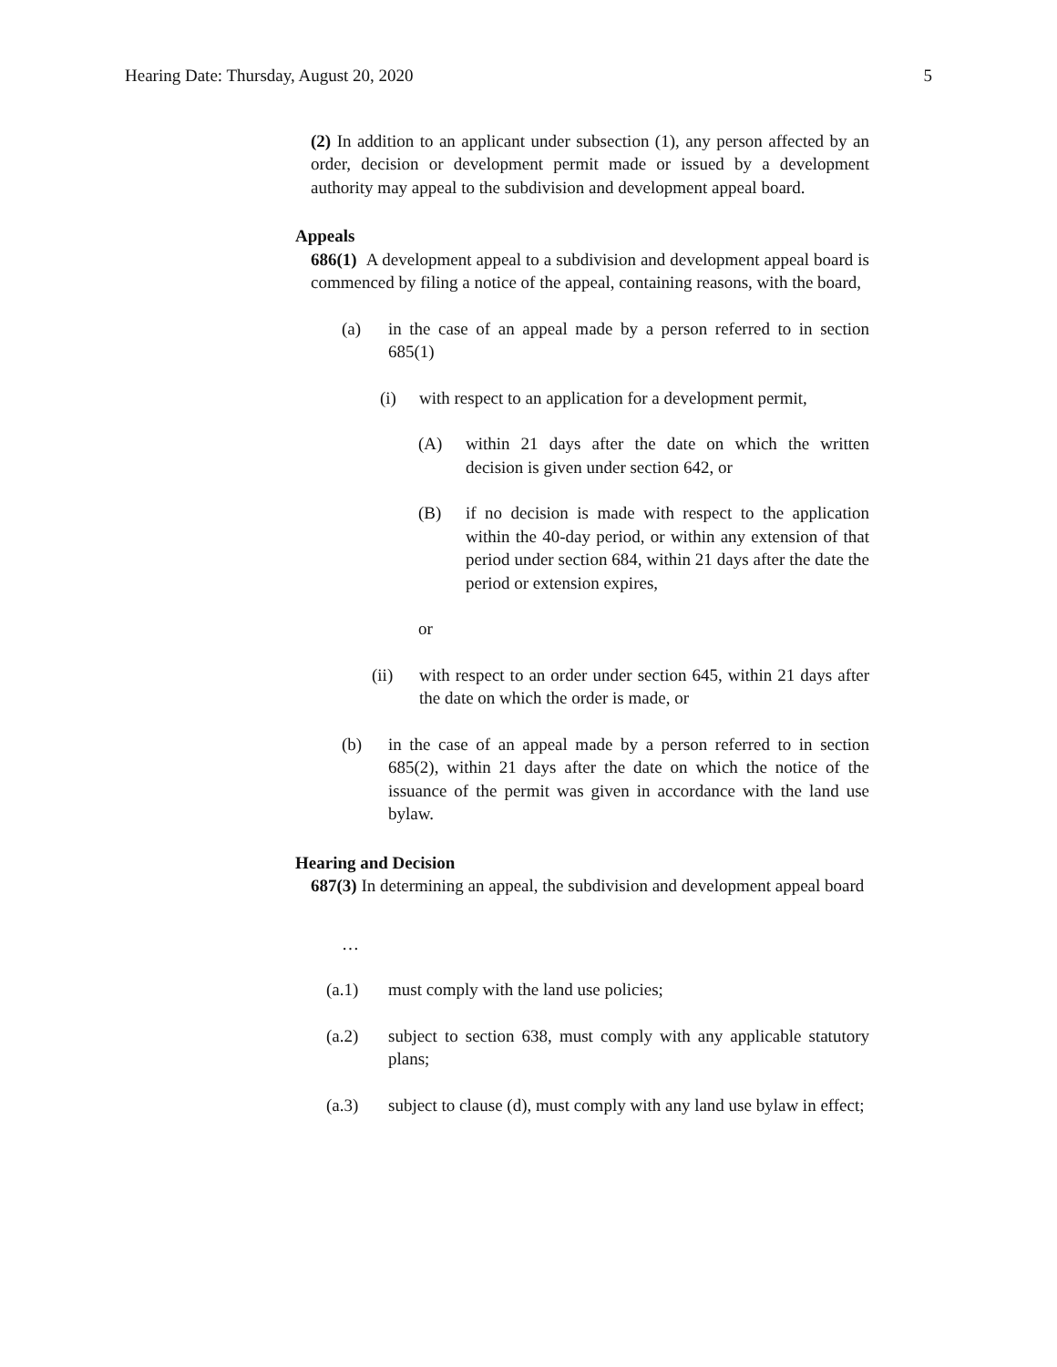Hearing Date: Thursday, August 20, 2020 5
(2) In addition to an applicant under subsection (1), any person affected by an order, decision or development permit made or issued by a development authority may appeal to the subdivision and development appeal board.
Appeals
686(1) A development appeal to a subdivision and development appeal board is commenced by filing a notice of the appeal, containing reasons, with the board,
(a) in the case of an appeal made by a person referred to in section 685(1)
(i) with respect to an application for a development permit,
(A) within 21 days after the date on which the written decision is given under section 642, or
(B) if no decision is made with respect to the application within the 40-day period, or within any extension of that period under section 684, within 21 days after the date the period or extension expires,
or
(ii) with respect to an order under section 645, within 21 days after the date on which the order is made, or
(b) in the case of an appeal made by a person referred to in section 685(2), within 21 days after the date on which the notice of the issuance of the permit was given in accordance with the land use bylaw.
Hearing and Decision
687(3) In determining an appeal, the subdivision and development appeal board
…
(a.1) must comply with the land use policies;
(a.2) subject to section 638, must comply with any applicable statutory plans;
(a.3) subject to clause (d), must comply with any land use bylaw in effect;